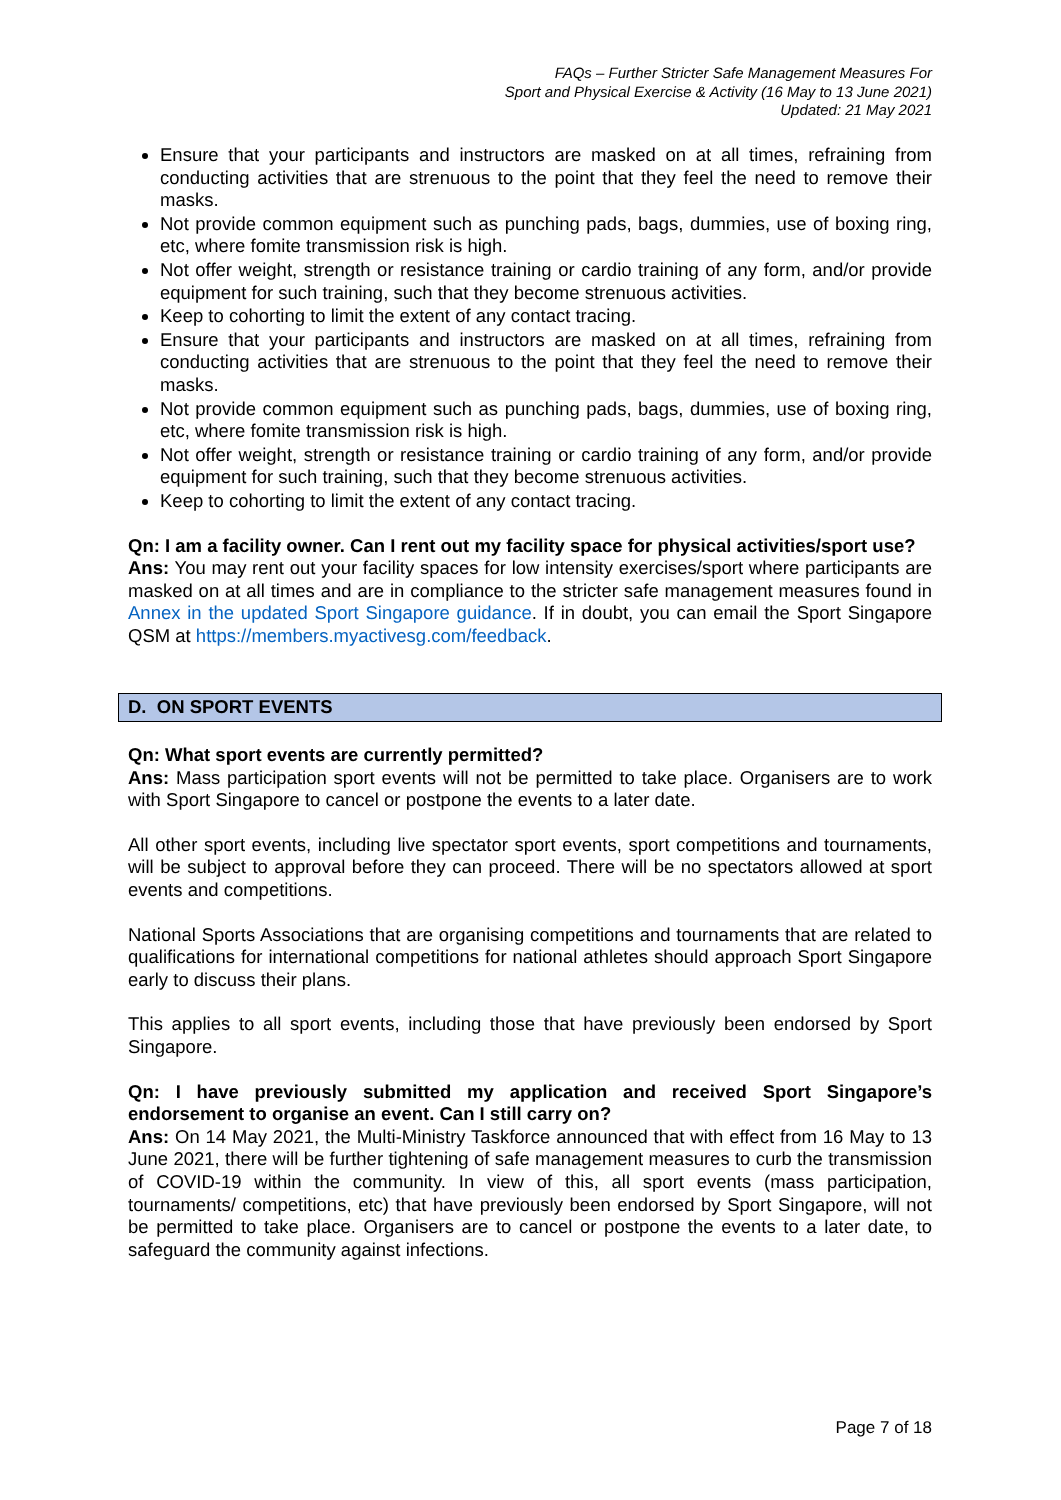FAQs – Further Stricter Safe Management Measures For
Sport and Physical Exercise & Activity (16 May to 13 June 2021)
Updated: 21 May 2021
Ensure that your participants and instructors are masked on at all times, refraining from conducting activities that are strenuous to the point that they feel the need to remove their masks.
Not provide common equipment such as punching pads, bags, dummies, use of boxing ring, etc, where fomite transmission risk is high.
Not offer weight, strength or resistance training or cardio training of any form, and/or provide equipment for such training, such that they become strenuous activities.
Keep to cohorting to limit the extent of any contact tracing.
Ensure that your participants and instructors are masked on at all times, refraining from conducting activities that are strenuous to the point that they feel the need to remove their masks.
Not provide common equipment such as punching pads, bags, dummies, use of boxing ring, etc, where fomite transmission risk is high.
Not offer weight, strength or resistance training or cardio training of any form, and/or provide equipment for such training, such that they become strenuous activities.
Keep to cohorting to limit the extent of any contact tracing.
Qn: I am a facility owner. Can I rent out my facility space for physical activities/sport use?
Ans: You may rent out your facility spaces for low intensity exercises/sport where participants are masked on at all times and are in compliance to the stricter safe management measures found in Annex in the updated Sport Singapore guidance. If in doubt, you can email the Sport Singapore QSM at https://members.myactivesg.com/feedback.
D. ON SPORT EVENTS
Qn: What sport events are currently permitted?
Ans: Mass participation sport events will not be permitted to take place. Organisers are to work with Sport Singapore to cancel or postpone the events to a later date.
All other sport events, including live spectator sport events, sport competitions and tournaments, will be subject to approval before they can proceed. There will be no spectators allowed at sport events and competitions.
National Sports Associations that are organising competitions and tournaments that are related to qualifications for international competitions for national athletes should approach Sport Singapore early to discuss their plans.
This applies to all sport events, including those that have previously been endorsed by Sport Singapore.
Qn: I have previously submitted my application and received Sport Singapore’s endorsement to organise an event. Can I still carry on?
Ans: On 14 May 2021, the Multi-Ministry Taskforce announced that with effect from 16 May to 13 June 2021, there will be further tightening of safe management measures to curb the transmission of COVID-19 within the community. In view of this, all sport events (mass participation, tournaments/ competitions, etc) that have previously been endorsed by Sport Singapore, will not be permitted to take place. Organisers are to cancel or postpone the events to a later date, to safeguard the community against infections.
Page 7 of 18